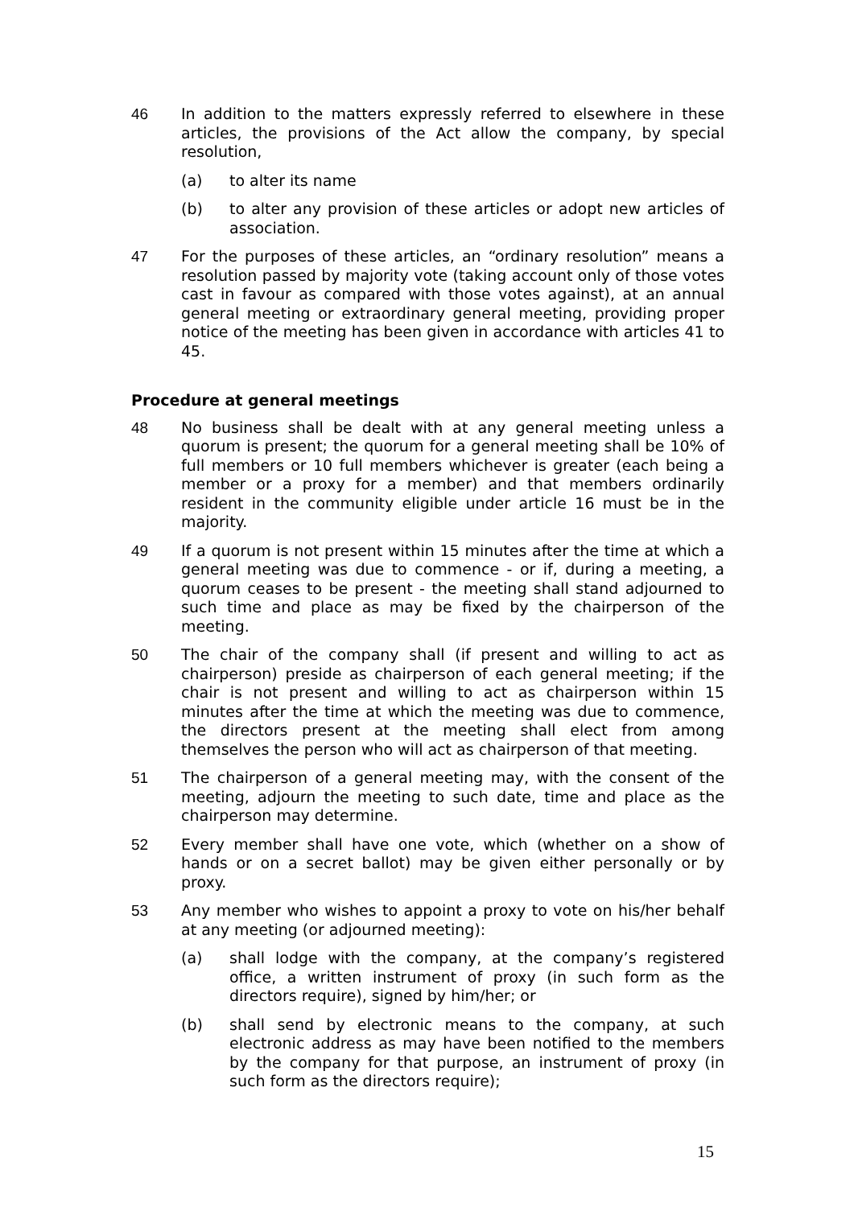46 In addition to the matters expressly referred to elsewhere in these articles, the provisions of the Act allow the company, by special resolution,
(a) to alter its name
(b) to alter any provision of these articles or adopt new articles of association.
47 For the purposes of these articles, an “ordinary resolution” means a resolution passed by majority vote (taking account only of those votes cast in favour as compared with those votes against), at an annual general meeting or extraordinary general meeting, providing proper notice of the meeting has been given in accordance with articles 41 to 45.
Procedure at general meetings
48 No business shall be dealt with at any general meeting unless a quorum is present; the quorum for a general meeting shall be 10% of full members or 10 full members whichever is greater (each being a member or a proxy for a member) and that members ordinarily resident in the community eligible under article 16 must be in the majority.
49 If a quorum is not present within 15 minutes after the time at which a general meeting was due to commence - or if, during a meeting, a quorum ceases to be present - the meeting shall stand adjourned to such time and place as may be fixed by the chairperson of the meeting.
50 The chair of the company shall (if present and willing to act as chairperson) preside as chairperson of each general meeting; if the chair is not present and willing to act as chairperson within 15 minutes after the time at which the meeting was due to commence, the directors present at the meeting shall elect from among themselves the person who will act as chairperson of that meeting.
51 The chairperson of a general meeting may, with the consent of the meeting, adjourn the meeting to such date, time and place as the chairperson may determine.
52 Every member shall have one vote, which (whether on a show of hands or on a secret ballot) may be given either personally or by proxy.
53 Any member who wishes to appoint a proxy to vote on his/her behalf at any meeting (or adjourned meeting):
(a) shall lodge with the company, at the company’s registered office, a written instrument of proxy (in such form as the directors require), signed by him/her; or
(b) shall send by electronic means to the company, at such electronic address as may have been notified to the members by the company for that purpose, an instrument of proxy (in such form as the directors require);
15